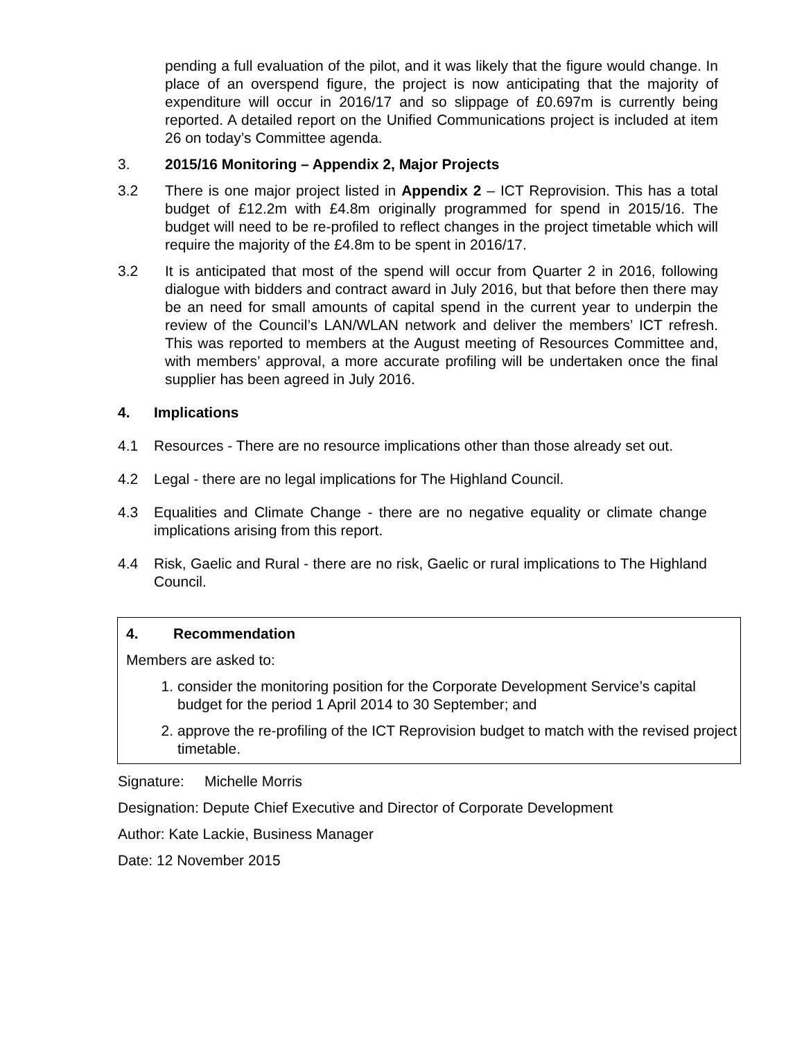pending a full evaluation of the pilot, and it was likely that the figure would change. In place of an overspend figure, the project is now anticipating that the majority of expenditure will occur in 2016/17 and so slippage of £0.697m is currently being reported. A detailed report on the Unified Communications project is included at item 26 on today’s Committee agenda.
3. 2015/16 Monitoring – Appendix 2, Major Projects
3.2 There is one major project listed in Appendix 2 – ICT Reprovision. This has a total budget of £12.2m with £4.8m originally programmed for spend in 2015/16. The budget will need to be re-profiled to reflect changes in the project timetable which will require the majority of the £4.8m to be spent in 2016/17.
3.2 It is anticipated that most of the spend will occur from Quarter 2 in 2016, following dialogue with bidders and contract award in July 2016, but that before then there may be an need for small amounts of capital spend in the current year to underpin the review of the Council’s LAN/WLAN network and deliver the members’ ICT refresh. This was reported to members at the August meeting of Resources Committee and, with members’ approval, a more accurate profiling will be undertaken once the final supplier has been agreed in July 2016.
4. Implications
4.1 Resources - There are no resource implications other than those already set out.
4.2 Legal - there are no legal implications for The Highland Council.
4.3 Equalities and Climate Change - there are no negative equality or climate change implications arising from this report.
4.4 Risk, Gaelic and Rural - there are no risk, Gaelic or rural implications to The Highland Council.
4. Recommendation
Members are asked to:
1. consider the monitoring position for the Corporate Development Service’s capital budget for the period 1 April 2014 to 30 September; and
2. approve the re-profiling of the ICT Reprovision budget to match with the revised project timetable.
Signature: Michelle Morris
Designation: Depute Chief Executive and Director of Corporate Development
Author: Kate Lackie, Business Manager
Date: 12 November 2015